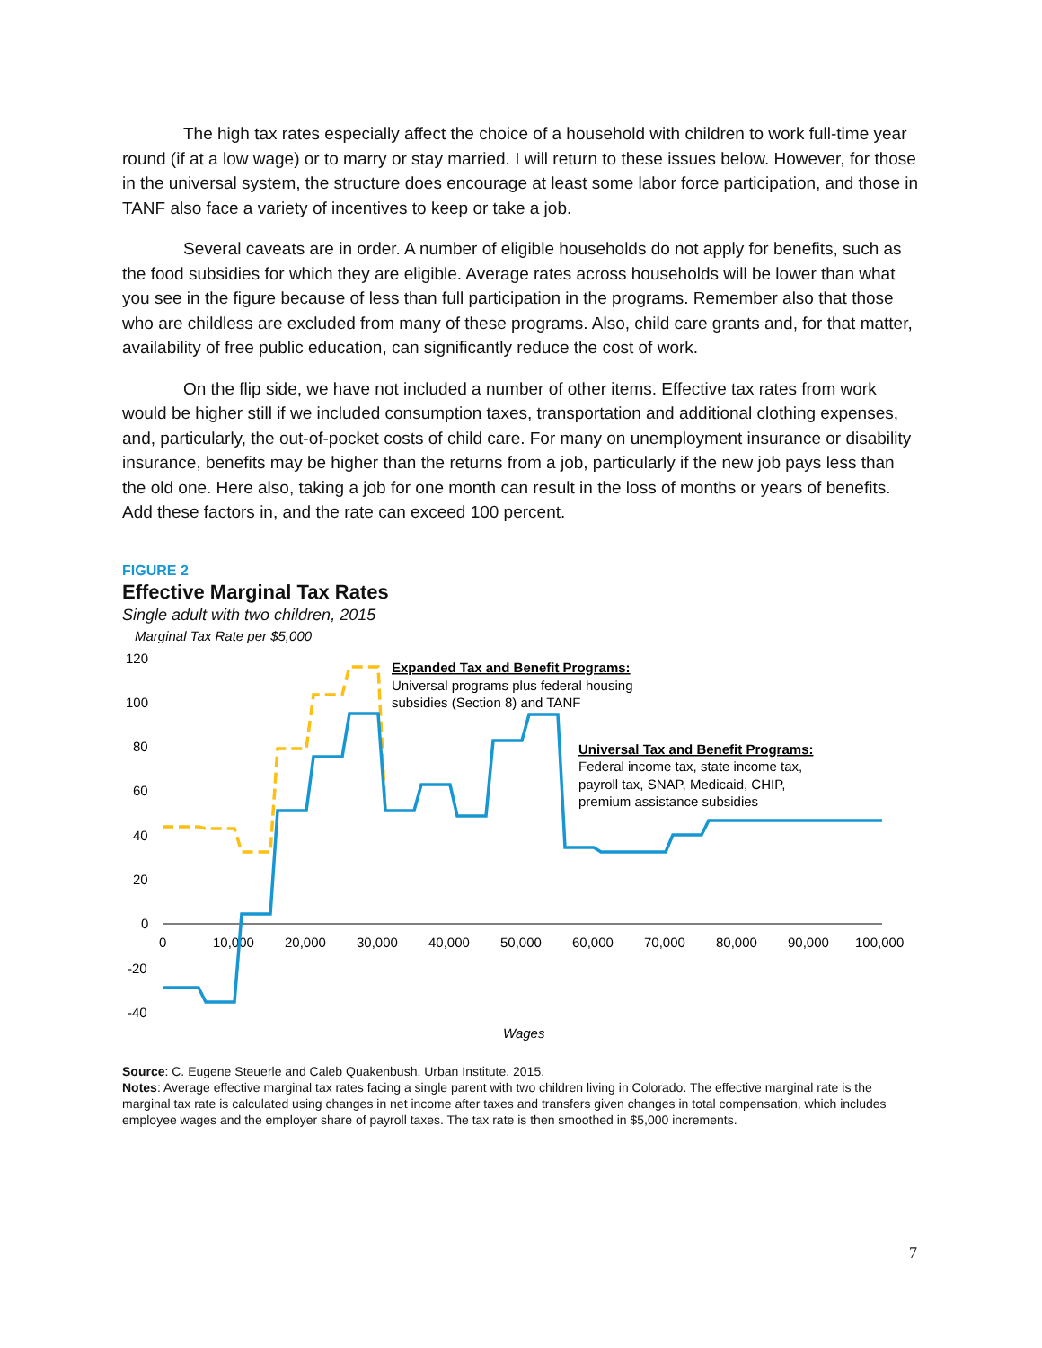The high tax rates especially affect the choice of a household with children to work full-time year round (if at a low wage) or to marry or stay married. I will return to these issues below. However, for those in the universal system, the structure does encourage at least some labor force participation, and those in TANF also face a variety of incentives to keep or take a job.
Several caveats are in order. A number of eligible households do not apply for benefits, such as the food subsidies for which they are eligible. Average rates across households will be lower than what you see in the figure because of less than full participation in the programs. Remember also that those who are childless are excluded from many of these programs. Also, child care grants and, for that matter, availability of free public education, can significantly reduce the cost of work.
On the flip side, we have not included a number of other items. Effective tax rates from work would be higher still if we included consumption taxes, transportation and additional clothing expenses, and, particularly, the out-of-pocket costs of child care. For many on unemployment insurance or disability insurance, benefits may be higher than the returns from a job, particularly if the new job pays less than the old one. Here also, taking a job for one month can result in the loss of months or years of benefits. Add these factors in, and the rate can exceed 100 percent.
FIGURE 2
Effective Marginal Tax Rates
Single adult with two children, 2015
Marginal Tax Rate per $5,000
120
100
80
60
40
20
0
-20
-40
0
10,000
20,000
30,000
40,000
50,000
60,000
70,000
80,000
90,000
100,000
Wages
Expanded Tax and Benefit Programs:
Universal programs plus federal housing
subsidies (Section 8) and TANF
Universal Tax and Benefit Programs:
Federal income tax, state income tax,
payroll tax, SNAP, Medicaid, CHIP,
premium assistance subsidies
Source: C. Eugene Steuerle and Caleb Quakenbush. Urban Institute. 2015.
Notes: Average effective marginal tax rates facing a single parent with two children living in Colorado. The effective marginal rate is the marginal tax rate is calculated using changes in net income after taxes and transfers given changes in total compensation, which includes employee wages and the employer share of payroll taxes. The tax rate is then smoothed in $5,000 increments.
7